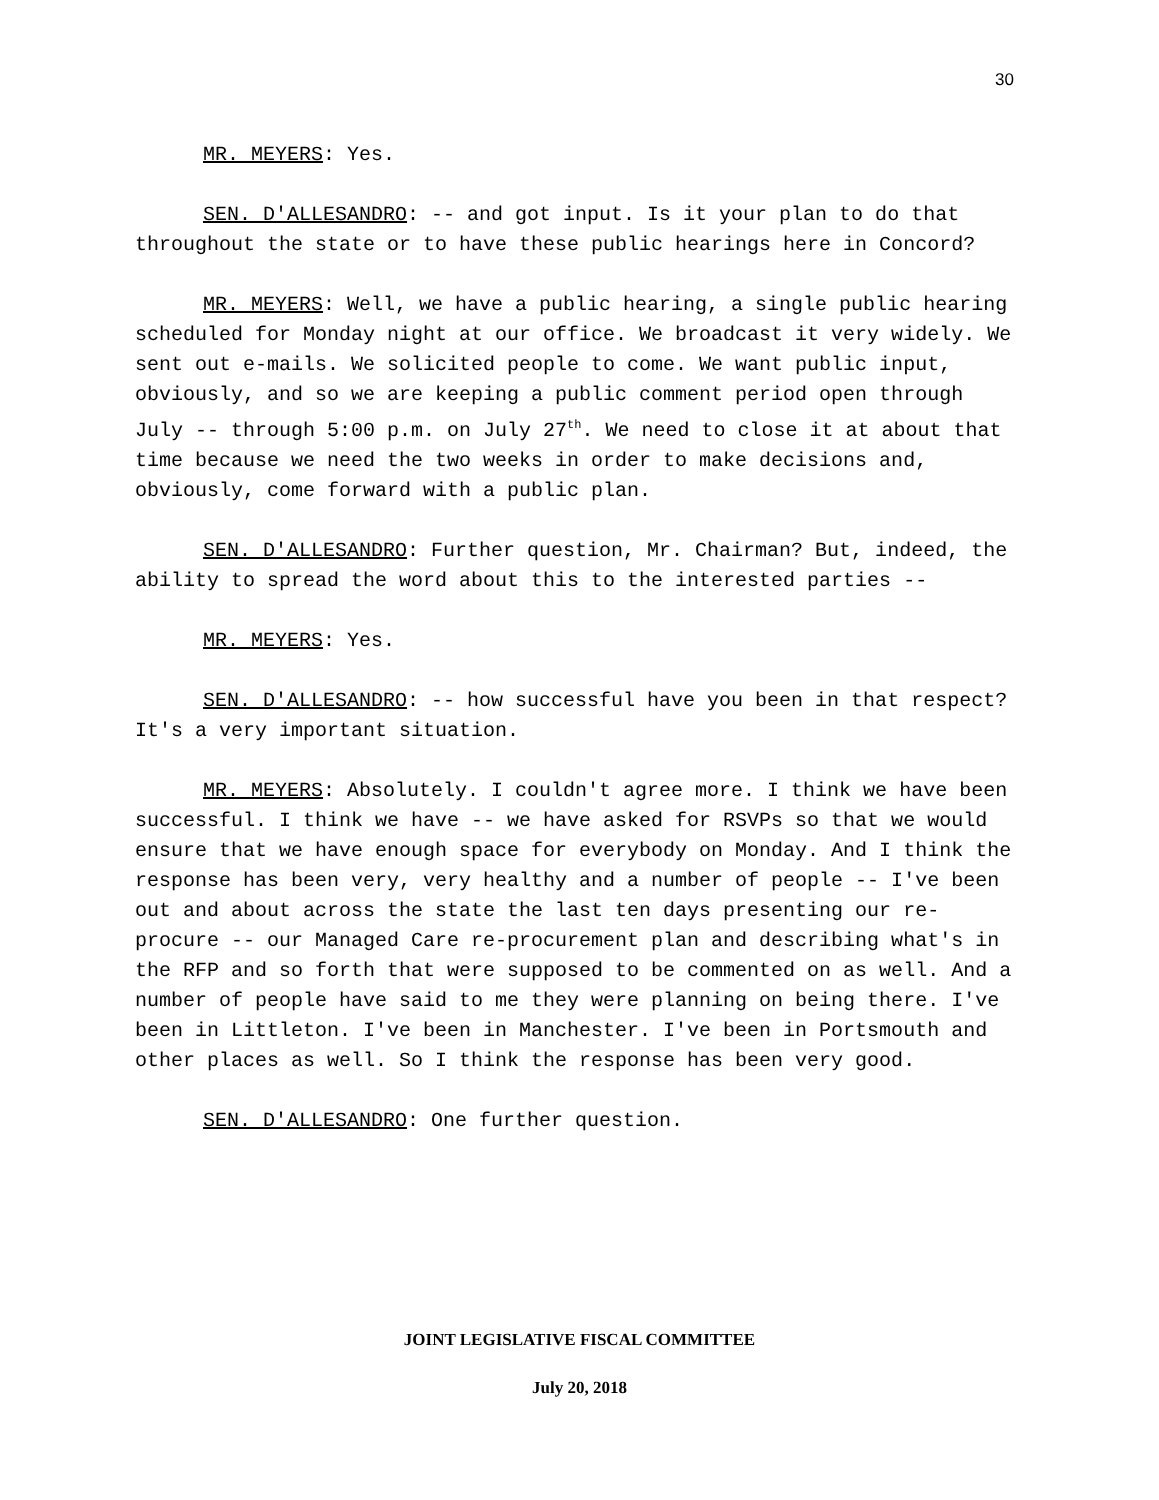30
MR. MEYERS: Yes.
SEN. D'ALLESANDRO: -- and got input. Is it your plan to do that throughout the state or to have these public hearings here in Concord?
MR. MEYERS: Well, we have a public hearing, a single public hearing scheduled for Monday night at our office. We broadcast it very widely. We sent out e-mails. We solicited people to come. We want public input, obviously, and so we are keeping a public comment period open through July -- through 5:00 p.m. on July 27<sup>th</sup>. We need to close it at about that time because we need the two weeks in order to make decisions and, obviously, come forward with a public plan.
SEN. D'ALLESANDRO: Further question, Mr. Chairman? But, indeed, the ability to spread the word about this to the interested parties --
MR. MEYERS: Yes.
SEN. D'ALLESANDRO: -- how successful have you been in that respect? It's a very important situation.
MR. MEYERS: Absolutely. I couldn't agree more. I think we have been successful. I think we have -- we have asked for RSVPs so that we would ensure that we have enough space for everybody on Monday. And I think the response has been very, very healthy and a number of people -- I've been out and about across the state the last ten days presenting our re-procure -- our Managed Care re-procurement plan and describing what's in the RFP and so forth that were supposed to be commented on as well. And a number of people have said to me they were planning on being there. I've been in Littleton. I've been in Manchester. I've been in Portsmouth and other places as well. So I think the response has been very good.
SEN. D'ALLESANDRO: One further question.
JOINT LEGISLATIVE FISCAL COMMITTEE
July 20, 2018